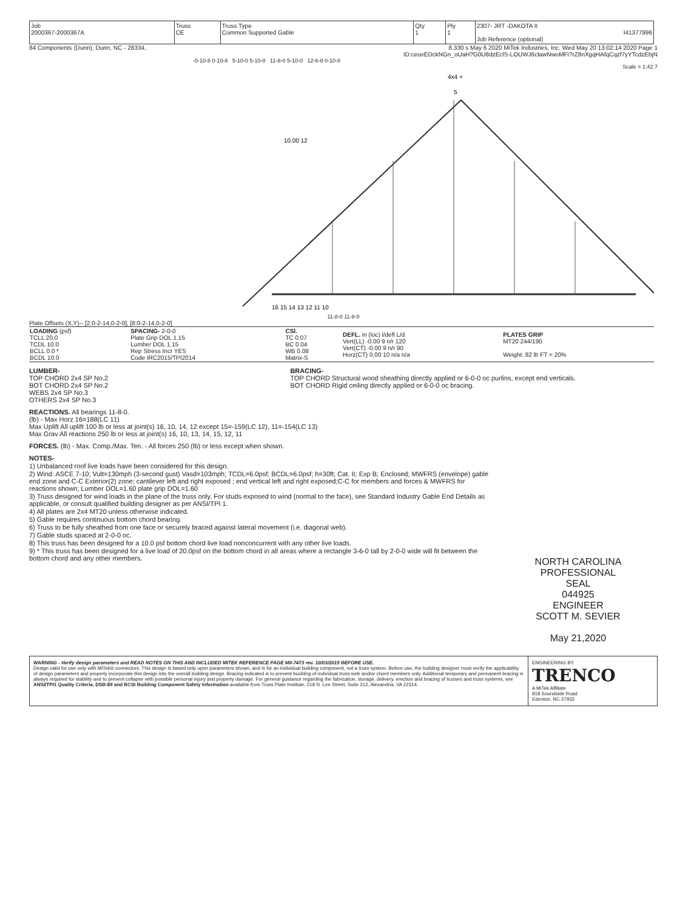| Job 2000367-2000367A | Truss CE | Truss Type Common Supported Gable | Qty 1 | Ply 1 | 2307- JRT -DAKOTA II I41377996 Job Reference (optional) |
84 Components (Dunn), Dunn, NC - 28334, 8.330 s May 6 2020 MiTek Industries, Inc. Wed May 20 13:02:14 2020 Page 1
ID:ceuvEDckNGn_oUaH?G0U8dzEclS-LOUWJ6clawNwoMFi?rZ8nXgqHAfqCqzf7yYTcdzEbjN
-0-10-8 0-10-8 5-10-0 5-10-0 11-8-0 5-10-0 12-6-8 0-10-8
Scale = 1:42.7
4x4 =
5
16 15 14 13 12 11 10
10.00 12
11-8-0 11-8-0
Plate Offsets (X,Y)-- [2:0-2-14,0-2-0], [8:0-2-14,0-2-0]
| LOADING (psf) TCLL 20.0 TCDL 10.0 BCLL 0.0 * BCDL 10.0 | SPACING- 2-0-0 Plate Grip DOL 1.15 Lumber DOL 1.15 Rep Stress Incr YES Code IRC2015/TPI2014 | CSI. TC 0.07 BC 0.04 WB 0.08 Matrix-S | DEFL. in (loc) l/defl L/d Vert(LL) -0.00 9 n/r 120 Vert(CT) -0.00 9 n/r 90 Horz(CT) 0.00 10 n/a n/a | PLATES GRIP MT20 244/190 Weight: 82 lb FT = 20% |
LUMBER-
TOP CHORD 2x4 SP No.2
BOT CHORD 2x4 SP No.2
WEBS 2x4 SP No.3
OTHERS 2x4 SP No.3
BRACING-
TOP CHORD Structural wood sheathing directly applied or 6-0-0 oc purlins, except end verticals.
BOT CHORD Rigid ceiling directly applied or 6-0-0 oc bracing.
REACTIONS. All bearings 11-8-0.
(lb) - Max Horz 16=188(LC 11)
Max Uplift All uplift 100 lb or less at joint(s) 16, 10, 14, 12 except 15=-159(LC 12), 11=-154(LC 13)
Max Grav All reactions 250 lb or less at joint(s) 16, 10, 13, 14, 15, 12, 11
FORCES. (lb) - Max. Comp./Max. Ten. - All forces 250 (lb) or less except when shown.
NOTES-
1) Unbalanced roof live loads have been considered for this design.
2) Wind: ASCE 7-10; Vult=130mph (3-second gust) Vasd=103mph; TCDL=6.0psf; BCDL=6.0psf; h=30ft; Cat. II; Exp B; Enclosed; MWFRS (envelope) gable end zone and C-C Exterior(2) zone; cantilever left and right exposed ; end vertical left and right exposed;C-C for members and forces & MWFRS for reactions shown; Lumber DOL=1.60 plate grip DOL=1.60
3) Truss designed for wind loads in the plane of the truss only. For studs exposed to wind (normal to the face), see Standard Industry Gable End Details as applicable, or consult qualified building designer as per ANSI/TPI 1.
4) All plates are 2x4 MT20 unless otherwise indicated.
5) Gable requires continuous bottom chord bearing.
6) Truss to be fully sheathed from one face or securely braced against lateral movement (i.e. diagonal web).
7) Gable studs spaced at 2-0-0 oc.
8) This truss has been designed for a 10.0 psf bottom chord live load nonconcurrent with any other live loads.
9) * This truss has been designed for a live load of 20.0psf on the bottom chord in all areas where a rectangle 3-6-0 tall by 2-0-0 wide will fit between the bottom chord and any other members.
NORTH CAROLINA PROFESSIONAL
SEAL
044925
ENGINEER
SCOTT M. SEVIER
May 21,2020
WARNING - Verify design parameters and READ NOTES ON THIS AND INCLUDED MITEK REFERENCE PAGE MII-7473 rev. 10/03/2015 BEFORE USE.
Design valid for use only with MiTek® connectors. This design is based only upon parameters shown, and is for an individual building component, not a truss system. Before use, the building designer must verify the applicability of design parameters and properly incorporate this design into the overall building design. Bracing indicated is to prevent buckling of individual truss web and/or chord members only. Additional temporary and permanent bracing is always required for stability and to prevent collapse with possible personal injury and property damage. For general guidance regarding the fabrication, storage, delivery, erection and bracing of trusses and truss systems, see ANSI/TPI1 Quality Criteria, DSB-89 and BCSI Building Component Safety Information available from Truss Plate Institute, 218 N. Lee Street, Suite 312, Alexandria, VA 22314.
ENGINEERING BY
TRENCO
A MiTek Affiliate
818 Soundside Road
Edenton, NC 27932